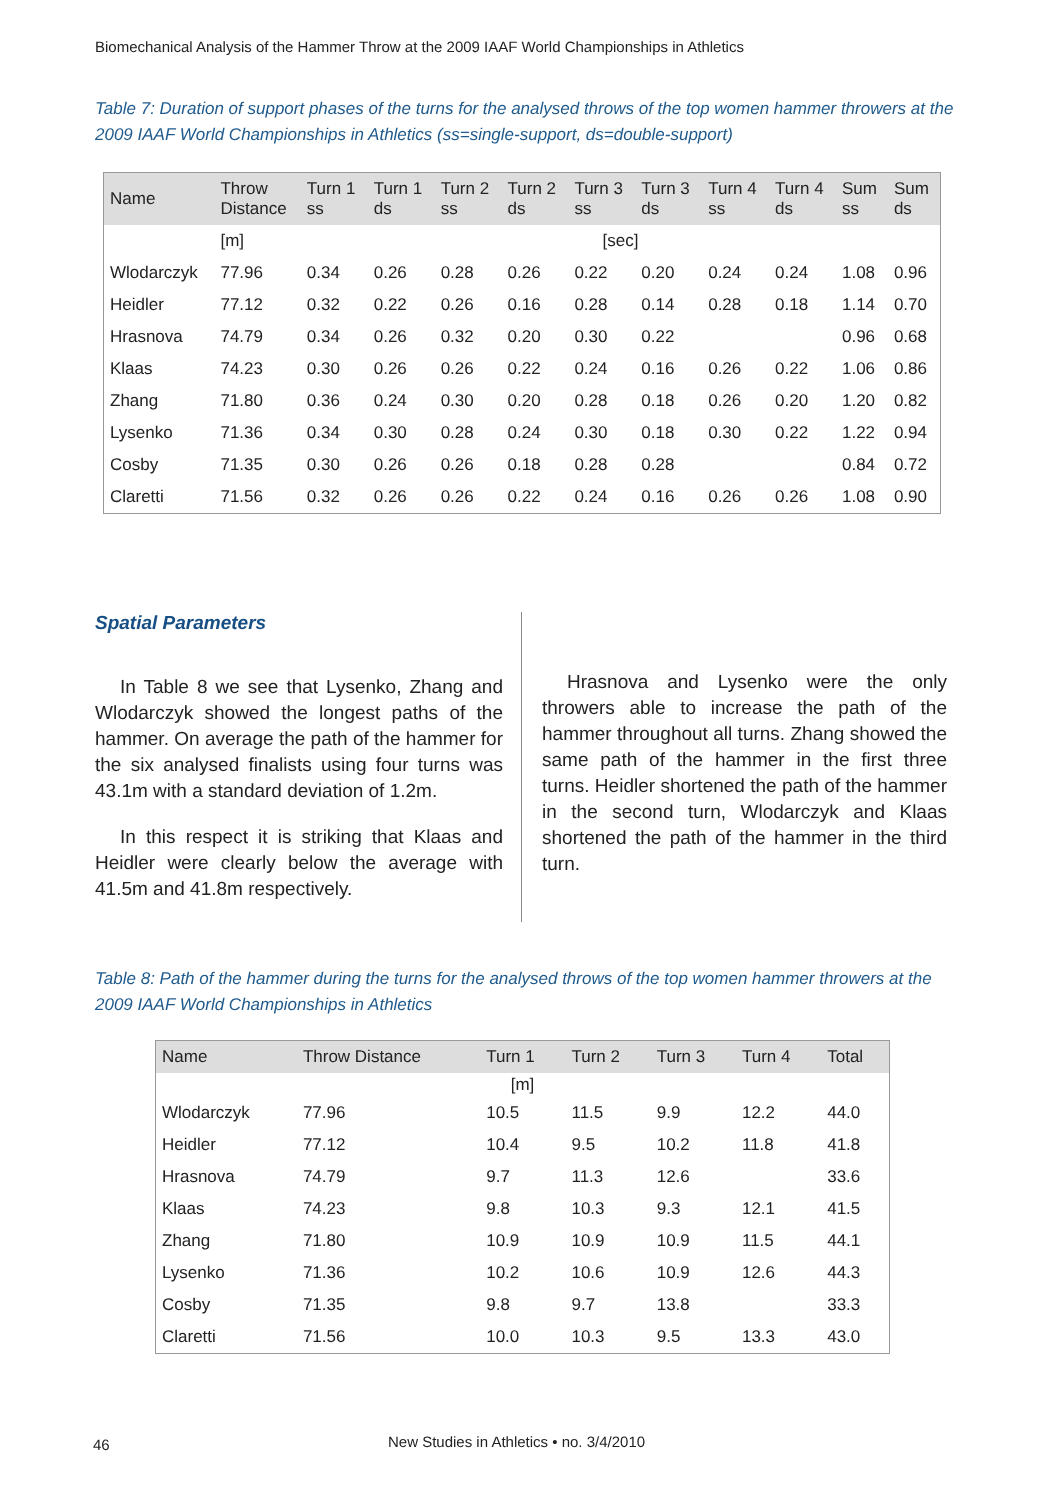Biomechanical Analysis of the Hammer Throw at the 2009 IAAF World Championships in Athletics
Table 7: Duration of support phases of the turns for the analysed throws of the top women hammer throwers at the 2009 IAAF World Championships in Athletics (ss=single-support, ds=double-support)
| Name | Throw Distance | Turn 1 ss | Turn 1 ds | Turn 2 ss | Turn 2 ds | Turn 3 ss | Turn 3 ds | Turn 4 ss | Turn 4 ds | Sum ss | Sum ds |
| --- | --- | --- | --- | --- | --- | --- | --- | --- | --- | --- | --- |
| | [m] | [sec] | | | | | | | | | |
| Wlodarczyk | 77.96 | 0.34 | 0.26 | 0.28 | 0.26 | 0.22 | 0.20 | 0.24 | 0.24 | 1.08 | 0.96 |
| Heidler | 77.12 | 0.32 | 0.22 | 0.26 | 0.16 | 0.28 | 0.14 | 0.28 | 0.18 | 1.14 | 0.70 |
| Hrasnova | 74.79 | 0.34 | 0.26 | 0.32 | 0.20 | 0.30 | 0.22 | | | 0.96 | 0.68 |
| Klaas | 74.23 | 0.30 | 0.26 | 0.26 | 0.22 | 0.24 | 0.16 | 0.26 | 0.22 | 1.06 | 0.86 |
| Zhang | 71.80 | 0.36 | 0.24 | 0.30 | 0.20 | 0.28 | 0.18 | 0.26 | 0.20 | 1.20 | 0.82 |
| Lysenko | 71.36 | 0.34 | 0.30 | 0.28 | 0.24 | 0.30 | 0.18 | 0.30 | 0.22 | 1.22 | 0.94 |
| Cosby | 71.35 | 0.30 | 0.26 | 0.26 | 0.18 | 0.28 | 0.28 | | | 0.84 | 0.72 |
| Claretti | 71.56 | 0.32 | 0.26 | 0.26 | 0.22 | 0.24 | 0.16 | 0.26 | 0.26 | 1.08 | 0.90 |
Spatial Parameters
In Table 8 we see that Lysenko, Zhang and Wlodarczyk showed the longest paths of the hammer. On average the path of the hammer for the six analysed finalists using four turns was 43.1m with a standard deviation of 1.2m.
In this respect it is striking that Klaas and Heidler were clearly below the average with 41.5m and 41.8m respectively.
Hrasnova and Lysenko were the only throwers able to increase the path of the hammer throughout all turns. Zhang showed the same path of the hammer in the first three turns. Heidler shortened the path of the hammer in the second turn, Wlodarczyk and Klaas shortened the path of the hammer in the third turn.
Table 8: Path of the hammer during the turns for the analysed throws of the top women hammer throwers at the 2009 IAAF World Championships in Athletics
| Name | Throw Distance | Turn 1 | Turn 2 | Turn 3 | Turn 4 | Total |
| --- | --- | --- | --- | --- | --- | --- |
| [m] | | | | | | |
| Wlodarczyk | 77.96 | 10.5 | 11.5 | 9.9 | 12.2 | 44.0 |
| Heidler | 77.12 | 10.4 | 9.5 | 10.2 | 11.8 | 41.8 |
| Hrasnova | 74.79 | 9.7 | 11.3 | 12.6 | | 33.6 |
| Klaas | 74.23 | 9.8 | 10.3 | 9.3 | 12.1 | 41.5 |
| Zhang | 71.80 | 10.9 | 10.9 | 10.9 | 11.5 | 44.1 |
| Lysenko | 71.36 | 10.2 | 10.6 | 10.9 | 12.6 | 44.3 |
| Cosby | 71.35 | 9.8 | 9.7 | 13.8 | | 33.3 |
| Claretti | 71.56 | 10.0 | 10.3 | 9.5 | 13.3 | 43.0 |
46
New Studies in Athletics • no. 3/4/2010